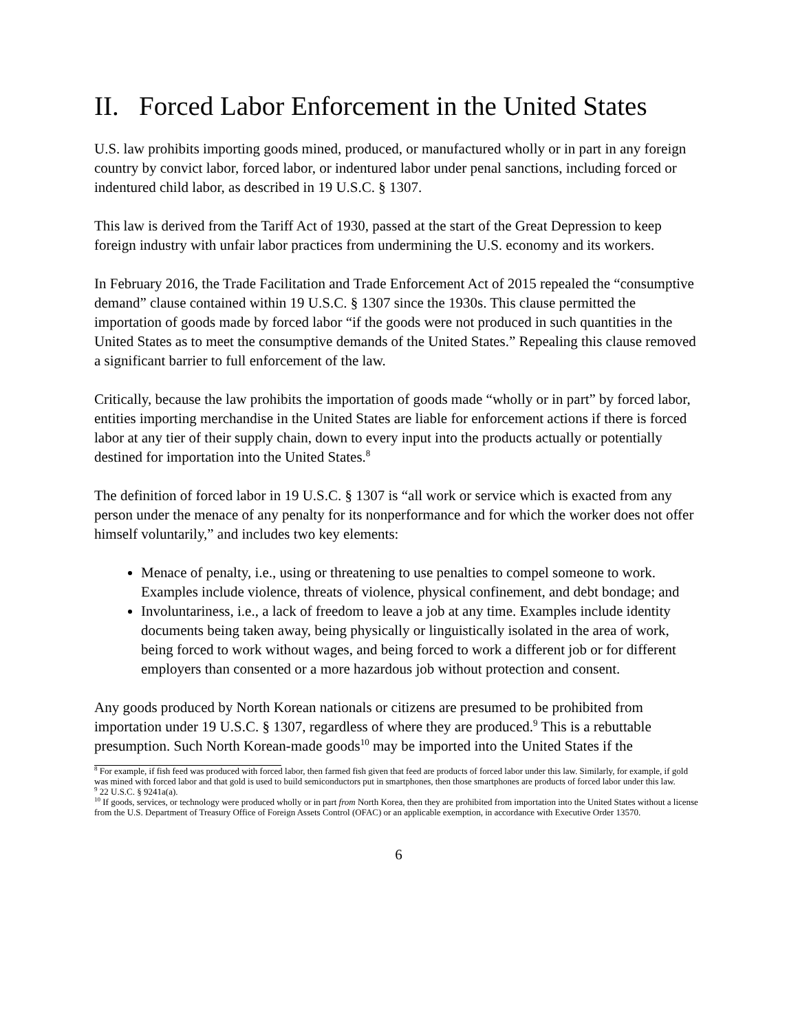II. Forced Labor Enforcement in the United States
U.S. law prohibits importing goods mined, produced, or manufactured wholly or in part in any foreign country by convict labor, forced labor, or indentured labor under penal sanctions, including forced or indentured child labor, as described in 19 U.S.C. § 1307.
This law is derived from the Tariff Act of 1930, passed at the start of the Great Depression to keep foreign industry with unfair labor practices from undermining the U.S. economy and its workers.
In February 2016, the Trade Facilitation and Trade Enforcement Act of 2015 repealed the “consumptive demand” clause contained within 19 U.S.C. § 1307 since the 1930s. This clause permitted the importation of goods made by forced labor “if the goods were not produced in such quantities in the United States as to meet the consumptive demands of the United States.” Repealing this clause removed a significant barrier to full enforcement of the law.
Critically, because the law prohibits the importation of goods made “wholly or in part” by forced labor, entities importing merchandise in the United States are liable for enforcement actions if there is forced labor at any tier of their supply chain, down to every input into the products actually or potentially destined for importation into the United States.<sup>8</sup>
The definition of forced labor in 19 U.S.C. § 1307 is “all work or service which is exacted from any person under the menace of any penalty for its nonperformance and for which the worker does not offer himself voluntarily,” and includes two key elements:
Menace of penalty, i.e., using or threatening to use penalties to compel someone to work. Examples include violence, threats of violence, physical confinement, and debt bondage; and
Involuntariness, i.e., a lack of freedom to leave a job at any time. Examples include identity documents being taken away, being physically or linguistically isolated in the area of work, being forced to work without wages, and being forced to work a different job or for different employers than consented or a more hazardous job without protection and consent.
Any goods produced by North Korean nationals or citizens are presumed to be prohibited from importation under 19 U.S.C. § 1307, regardless of where they are produced.<sup>9</sup> This is a rebuttable presumption. Such North Korean-made goods<sup>10</sup> may be imported into the United States if the
<sup>8</sup> For example, if fish feed was produced with forced labor, then farmed fish given that feed are products of forced labor under this law. Similarly, for example, if gold was mined with forced labor and that gold is used to build semiconductors put in smartphones, then those smartphones are products of forced labor under this law.
<sup>9</sup> 22 U.S.C. § 9241a(a).
<sup>10</sup> If goods, services, or technology were produced wholly or in part from North Korea, then they are prohibited from importation into the United States without a license from the U.S. Department of Treasury Office of Foreign Assets Control (OFAC) or an applicable exemption, in accordance with Executive Order 13570.
6